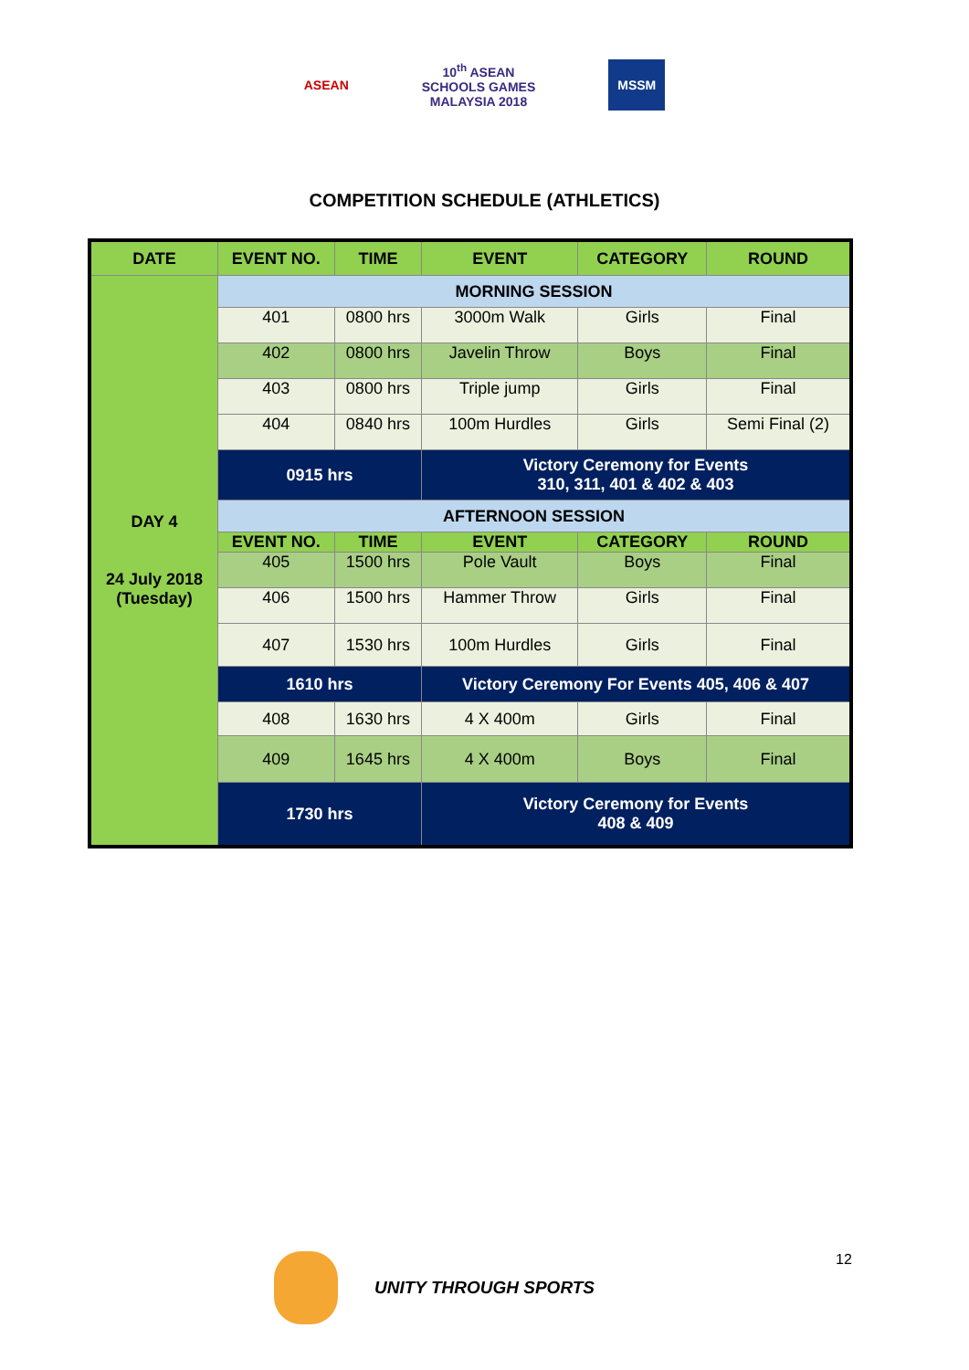ASEAN
10<sup>th</sup> ASEAN
SCHOOLS GAMES
MALAYSIA 2018
MSSM
COMPETITION SCHEDULE (ATHLETICS)
| DATE | EVENT NO. | TIME | EVENT | CATEGORY | ROUND |
| --- | --- | --- | --- | --- | --- |
| DAY 4 24 July 2018 (Tuesday) | MORNING SESSION | | | | |
| | 401 | 0800 hrs | 3000m Walk | Girls | Final |
| | 402 | 0800 hrs | Javelin Throw | Boys | Final |
| | 403 | 0800 hrs | Triple jump | Girls | Final |
| | 404 | 0840 hrs | 100m Hurdles | Girls | Semi Final (2) |
| | 0915 hrs | | Victory Ceremony for Events 310, 311, 401 & 402 & 403 | | |
| | AFTERNOON SESSION | | | | |
| | EVENT NO. | TIME | EVENT | CATEGORY | ROUND |
| | 405 | 1500 hrs | Pole Vault | Boys | Final |
| | 406 | 1500 hrs | Hammer Throw | Girls | Final |
| | 407 | 1530 hrs | 100m Hurdles | Girls | Final |
| | 1610 hrs | | Victory Ceremony For Events 405, 406 & 407 | | |
| | 408 | 1630 hrs | 4 X 400m | Girls | Final |
| | 409 | 1645 hrs | 4 X 400m | Boys | Final |
| | 1730 hrs | | Victory Ceremony for Events 408 & 409 | | |
UNITY THROUGH SPORTS 12